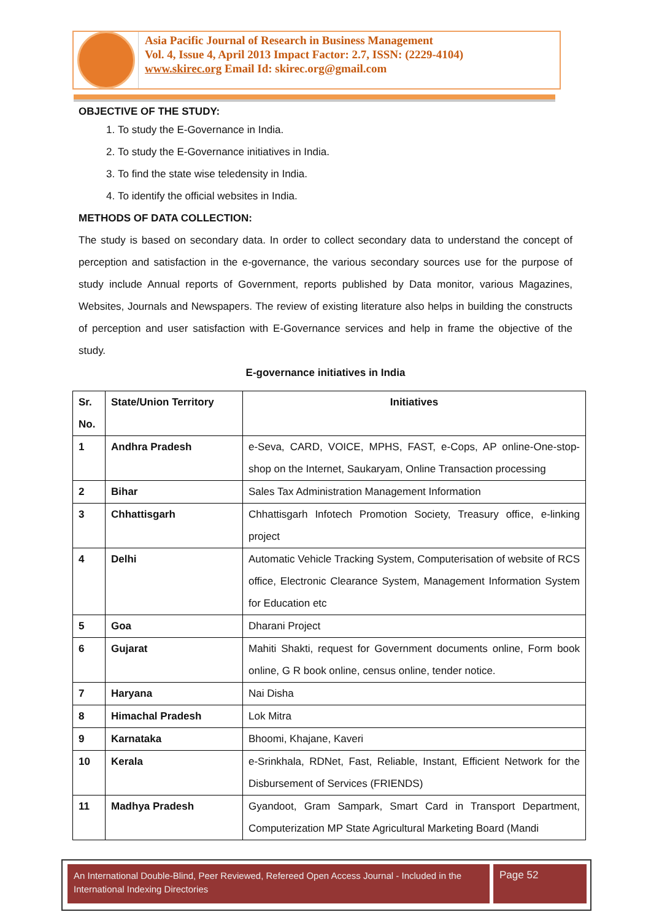Asia Pacific Journal of Research in Business Management
Vol. 4, Issue 4, April 2013 Impact Factor: 2.7, ISSN: (2229-4104)
www.skirec.org Email Id: skirec.org@gmail.com
OBJECTIVE OF THE STUDY:
1. To study the E-Governance in India.
2. To study the E-Governance initiatives in India.
3. To find the state wise teledensity in India.
4. To identify the official websites in India.
METHODS OF DATA COLLECTION:
The study is based on secondary data. In order to collect secondary data to understand the concept of perception and satisfaction in the e-governance, the various secondary sources use for the purpose of study include Annual reports of Government, reports published by Data monitor, various Magazines, Websites, Journals and Newspapers. The review of existing literature also helps in building the constructs of perception and user satisfaction with E-Governance services and help in frame the objective of the study.
E-governance initiatives in India
| Sr. No. | State/Union Territory | Initiatives |
| --- | --- | --- |
| 1 | Andhra Pradesh | e-Seva, CARD, VOICE, MPHS, FAST, e-Cops, AP online-One-stop-shop on the Internet, Saukaryam, Online Transaction processing |
| 2 | Bihar | Sales Tax Administration Management Information |
| 3 | Chhattisgarh | Chhattisgarh Infotech Promotion Society, Treasury office, e-linking project |
| 4 | Delhi | Automatic Vehicle Tracking System, Computerisation of website of RCS office, Electronic Clearance System, Management Information System for Education etc |
| 5 | Goa | Dharani Project |
| 6 | Gujarat | Mahiti Shakti, request for Government documents online, Form book online, G R book online, census online, tender notice. |
| 7 | Haryana | Nai Disha |
| 8 | Himachal Pradesh | Lok Mitra |
| 9 | Karnataka | Bhoomi, Khajane, Kaveri |
| 10 | Kerala | e-Srinkhala, RDNet, Fast, Reliable, Instant, Efficient Network for the Disbursement of Services (FRIENDS) |
| 11 | Madhya Pradesh | Gyandoot, Gram Sampark, Smart Card in Transport Department, Computerization MP State Agricultural Marketing Board (Mandi |
An International Double-Blind, Peer Reviewed, Refereed Open Access Journal - Included in the International Indexing Directories
Page 52